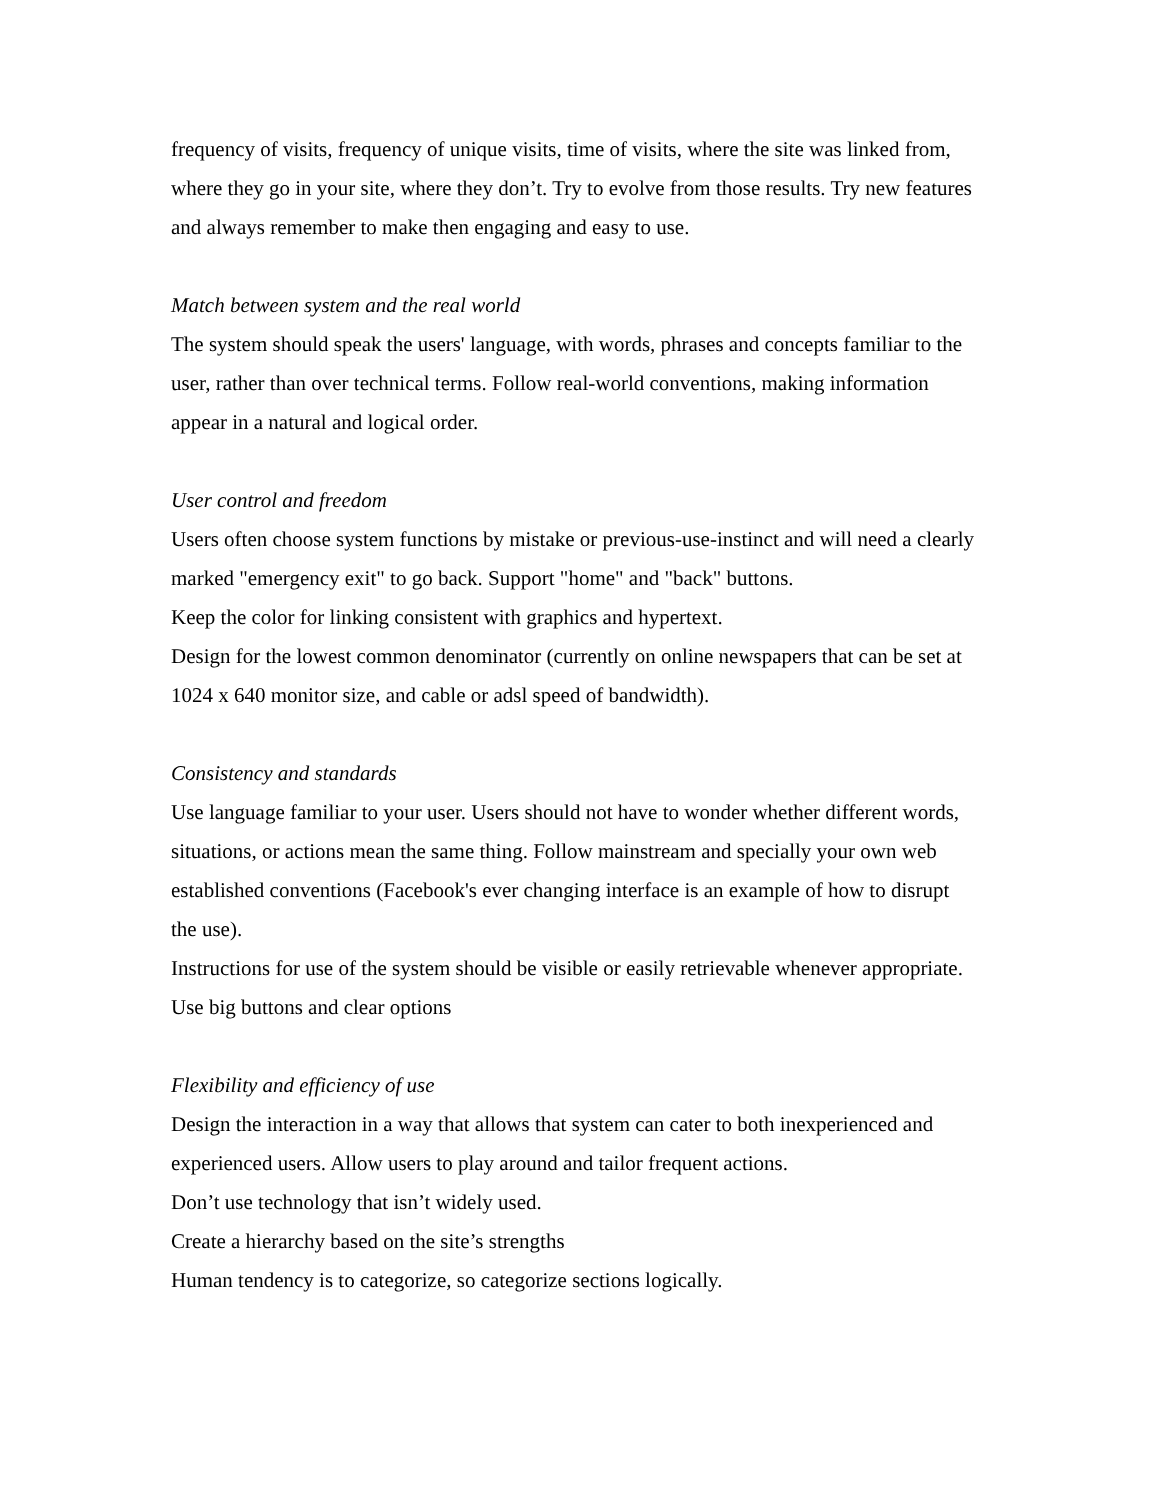frequency of visits, frequency of unique visits, time of visits, where the site was linked from, where they go in your site, where they don’t. Try to evolve from those results. Try new features and always remember to make then engaging and easy to use.
Match between system and the real world
The system should speak the users' language, with words, phrases and concepts familiar to the user, rather than over technical terms. Follow real-world conventions, making information appear in a natural and logical order.
User control and freedom
Users often choose system functions by mistake or previous-use-instinct and will need a clearly marked "emergency exit" to go back. Support "home" and "back" buttons.
Keep the color for linking consistent with graphics and hypertext.
Design for the lowest common denominator (currently on online newspapers that can be set at 1024 x 640 monitor size, and cable or adsl speed of bandwidth).
Consistency and standards
Use language familiar to your user. Users should not have to wonder whether different words, situations, or actions mean the same thing. Follow mainstream and specially your own web established conventions (Facebook's ever changing interface is an example of how to disrupt the use).
Instructions for use of the system should be visible or easily retrievable whenever appropriate. Use big buttons and clear options
Flexibility and efficiency of use
Design the interaction in a way that allows that system can cater to both inexperienced and experienced users. Allow users to play around and tailor frequent actions.
Don’t use technology that isn’t widely used.
Create a hierarchy based on the site’s strengths
Human tendency is to categorize, so categorize sections logically.